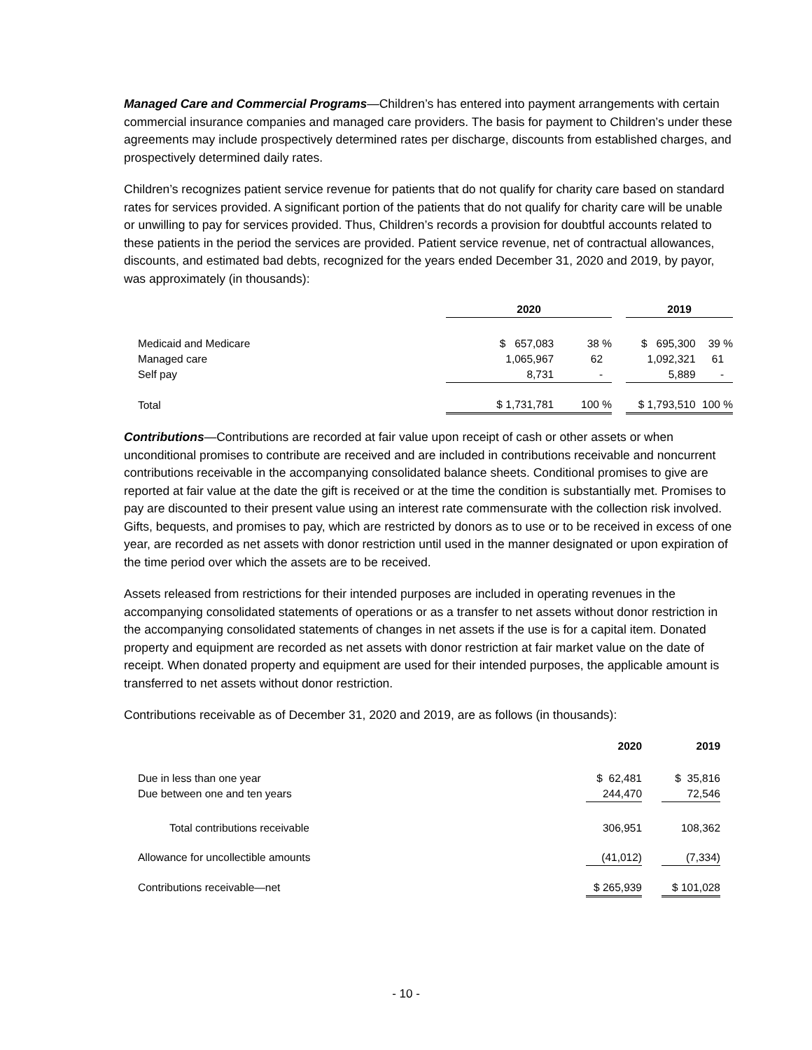Managed Care and Commercial Programs—Children’s has entered into payment arrangements with certain commercial insurance companies and managed care providers. The basis for payment to Children’s under these agreements may include prospectively determined rates per discharge, discounts from established charges, and prospectively determined daily rates.
Children’s recognizes patient service revenue for patients that do not qualify for charity care based on standard rates for services provided. A significant portion of the patients that do not qualify for charity care will be unable or unwilling to pay for services provided. Thus, Children’s records a provision for doubtful accounts related to these patients in the period the services are provided. Patient service revenue, net of contractual allowances, discounts, and estimated bad debts, recognized for the years ended December 31, 2020 and 2019, by payor, was approximately (in thousands):
| | 2020 | | | 2019 | |
| --- | --- | --- | --- | --- | --- |
| Medicaid and Medicare | $ 657,083 | 38 % | | $ 695,300 | 39 % |
| Managed care | 1,065,967 | 62 | | 1,092,321 | 61 |
| Self pay | 8,731 | - | | 5,889 | - |
| Total | $ 1,731,781 | 100 % | | $ 1,793,510 | 100 % |
Contributions—Contributions are recorded at fair value upon receipt of cash or other assets or when unconditional promises to contribute are received and are included in contributions receivable and noncurrent contributions receivable in the accompanying consolidated balance sheets. Conditional promises to give are reported at fair value at the date the gift is received or at the time the condition is substantially met. Promises to pay are discounted to their present value using an interest rate commensurate with the collection risk involved. Gifts, bequests, and promises to pay, which are restricted by donors as to use or to be received in excess of one year, are recorded as net assets with donor restriction until used in the manner designated or upon expiration of the time period over which the assets are to be received.
Assets released from restrictions for their intended purposes are included in operating revenues in the accompanying consolidated statements of operations or as a transfer to net assets without donor restriction in the accompanying consolidated statements of changes in net assets if the use is for a capital item. Donated property and equipment are recorded as net assets with donor restriction at fair market value on the date of receipt. When donated property and equipment are used for their intended purposes, the applicable amount is transferred to net assets without donor restriction.
Contributions receivable as of December 31, 2020 and 2019, are as follows (in thousands):
| | 2020 | | 2019 |
| --- | --- | --- | --- |
| Due in less than one year | $ 62,481 | | $ 35,816 |
| Due between one and ten years | 244,470 | | 72,546 |
| Total contributions receivable | 306,951 | | 108,362 |
| Allowance for uncollectible amounts | (41,012) | | (7,334) |
| Contributions receivable—net | $ 265,939 | | $ 101,028 |
- 10 -